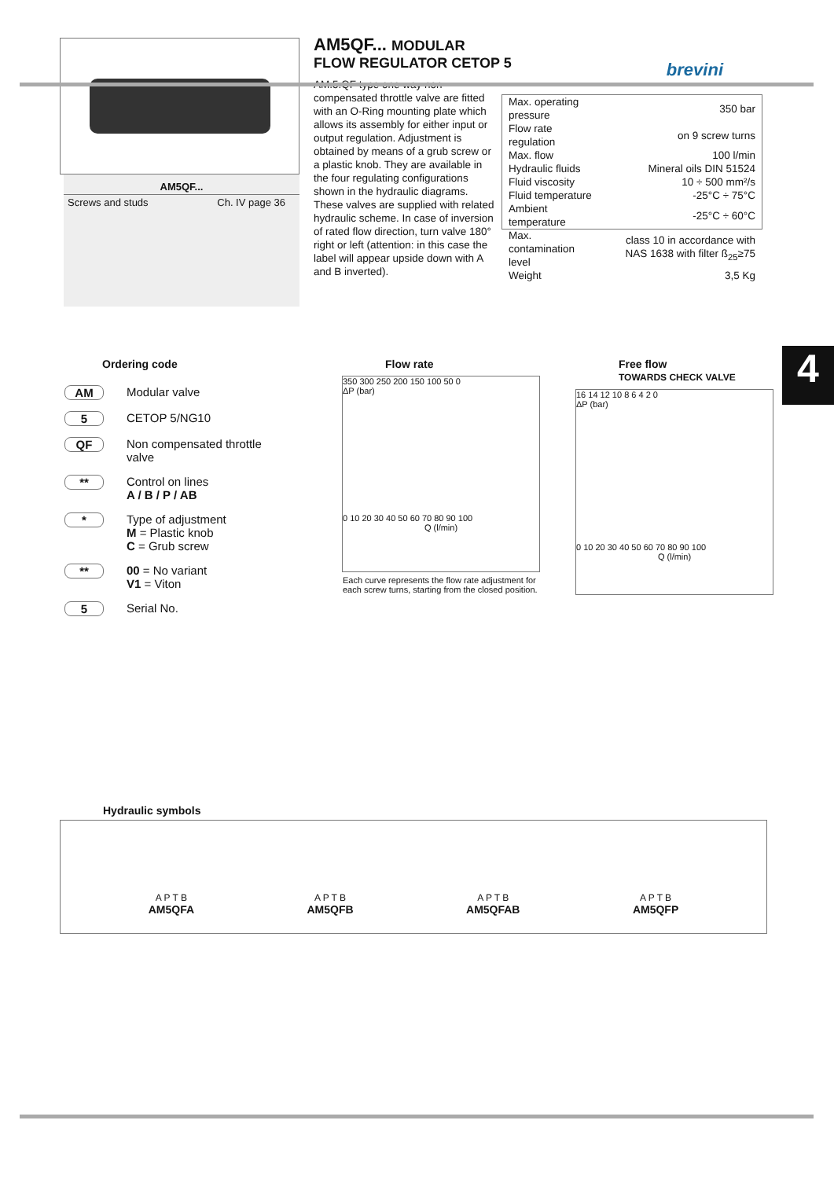AM5QF...
Screws and studs Ch. IV page 36
AM5QF... MODULAR
FLOW REGULATOR CETOP 5
AM.5.QF type one way non-compensated throttle valve are fitted with an O-Ring mounting plate which allows its assembly for either input or output regulation. Adjustment is obtained by means of a grub screw or a plastic knob. They are available in the four regulating configurations shown in the hydraulic diagrams.
These valves are supplied with related hydraulic scheme. In case of inversion of rated flow direction, turn valve 180° right or left (attention: in this case the label will appear upside down with A and B inverted).
brevini
| Max. operating pressure | 350 bar |
| Flow rate regulation | on 9 screw turns |
| Max. flow | 100 l/min |
| Hydraulic fluids | Mineral oils DIN 51524 |
| Fluid viscosity | 10 ÷ 500 mm²/s |
| Fluid temperature | -25°C ÷ 75°C |
| Ambient temperature | -25°C ÷ 60°C |
| Max. contamination level | class 10 in accordance with NAS 1638 with filter ß<sub>25</sub>≥75 |
| Weight | 3,5 Kg |
4
Ordering code
| AM | Modular valve |
| 5 | CETOP 5/NG10 |
| QF | Non compensated throttle valve |
| ** | Control on lines A / B / P / AB |
| * | Type of adjustment M = Plastic knob C = Grub screw |
| ** | 00 = No variant V1 = Viton |
| 5 | Serial No. |
Flow rate
350 300 250 200 150 100 50 0
ΔP (bar)
0 10 20 30 40 50 60 70 80 90 100
Q (l/min)
Each curve represents the flow rate adjustment for each screw turns, starting from the closed position.
Free flow
TOWARDS CHECK VALVE
16 14 12 10 8 6 4 2 0
ΔP (bar)
0 10 20 30 40 50 60 70 80 90 100
Q (l/min)
Hydraulic symbols
A P T B
AM5QFA
A P T B
AM5QFB
A P T B
AM5QFAB
A P T B
AM5QFP